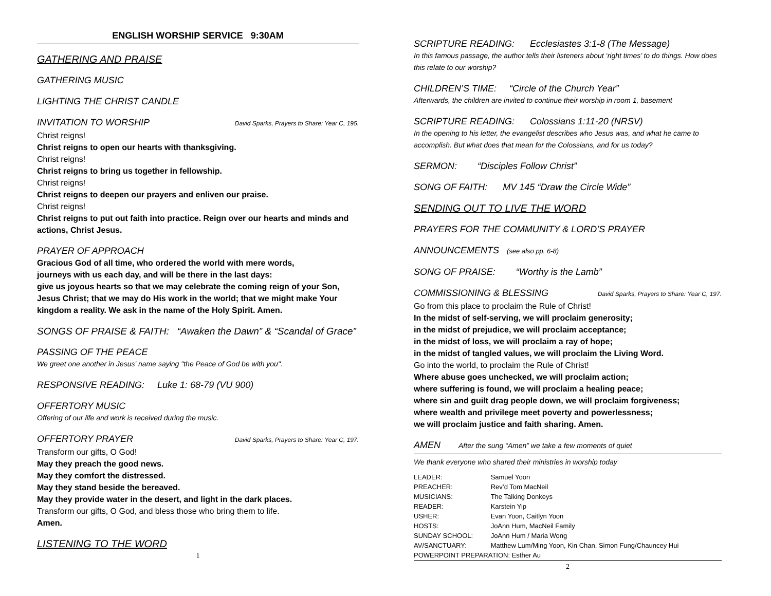ENGLISH WORSHIP SERVICE 9:30AM
GATHERING AND PRAISE
GATHERING MUSIC
LIGHTING THE CHRIST CANDLE
INVITATION TO WORSHIP
David Sparks, Prayers to Share: Year C, 195.
Christ reigns!
Christ reigns to open our hearts with thanksgiving.
Christ reigns!
Christ reigns to bring us together in fellowship.
Christ reigns!
Christ reigns to deepen our prayers and enliven our praise.
Christ reigns!
Christ reigns to put out faith into practice. Reign over our hearts and minds and actions, Christ Jesus.
PRAYER OF APPROACH
Gracious God of all time, who ordered the world with mere words,
journeys with us each day, and will be there in the last days:
give us joyous hearts so that we may celebrate the coming reign of your Son, Jesus Christ; that we may do His work in the world; that we might make Your kingdom a reality. We ask in the name of the Holy Spirit. Amen.
SONGS OF PRAISE & FAITH: “Awaken the Dawn” & “Scandal of Grace”
PASSING OF THE PEACE
We greet one another in Jesus' name saying "the Peace of God be with you".
RESPONSIVE READING: Luke 1: 68-79 (VU 900)
OFFERTORY MUSIC
Offering of our life and work is received during the music.
OFFERTORY PRAYER
David Sparks, Prayers to Share: Year C, 197.
Transform our gifts, O God!
May they preach the good news.
May they comfort the distressed.
May they stand beside the bereaved.
May they provide water in the desert, and light in the dark places.
Transform our gifts, O God, and bless those who bring them to life.
Amen.
LISTENING TO THE WORD
1
SCRIPTURE READING: Ecclesiastes 3:1-8 (The Message)
In this famous passage, the author tells their listeners about ‘right times’ to do things. How does this relate to our worship?
CHILDREN’S TIME: “Circle of the Church Year”
Afterwards, the children are invited to continue their worship in room 1, basement
SCRIPTURE READING: Colossians 1:11-20 (NRSV)
In the opening to his letter, the evangelist describes who Jesus was, and what he came to accomplish. But what does that mean for the Colossians, and for us today?
SERMON: “Disciples Follow Christ”
SONG OF FAITH: MV 145 “Draw the Circle Wide”
SENDING OUT TO LIVE THE WORD
PRAYERS FOR THE COMMUNITY & LORD’S PRAYER
ANNOUNCEMENTS (see also pp. 6-8)
SONG OF PRAISE: “Worthy is the Lamb”
COMMISSIONING & BLESSING
David Sparks, Prayers to Share: Year C, 197.
Go from this place to proclaim the Rule of Christ!
In the midst of self-serving, we will proclaim generosity;
in the midst of prejudice, we will proclaim acceptance;
in the midst of loss, we will proclaim a ray of hope;
in the midst of tangled values, we will proclaim the Living Word.
Go into the world, to proclaim the Rule of Christ!
Where abuse goes unchecked, we will proclaim action;
where suffering is found, we will proclaim a healing peace;
where sin and guilt drag people down, we will proclaim forgiveness;
where wealth and privilege meet poverty and powerlessness;
we will proclaim justice and faith sharing. Amen.
AMEN After the sung “Amen” we take a few moments of quiet
We thank everyone who shared their ministries in worship today
| LEADER: | Samuel Yoon |
| PREACHER: | Rev’d Tom MacNeil |
| MUSICIANS: | The Talking Donkeys |
| READER: | Karstein Yip |
| USHER: | Evan Yoon, Caitlyn Yoon |
| HOSTS: | JoAnn Hum, MacNeil Family |
| SUNDAY SCHOOL: | JoAnn Hum / Maria Wong |
| AV/SANCTUARY: | Matthew Lum/Ming Yoon, Kin Chan, Simon Fung/Chauncey Hui |
| POWERPOINT PREPARATION: Esther Au | |
2